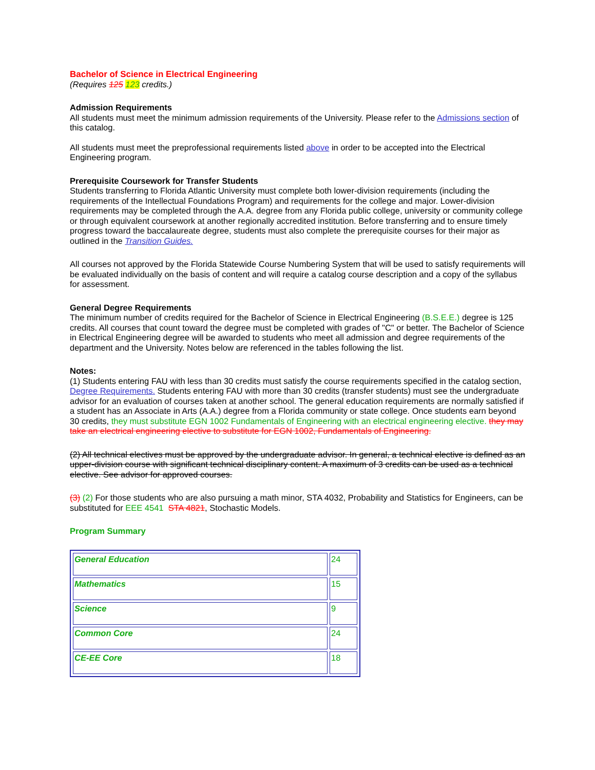Bachelor of Science in Electrical Engineering
(Requires 125 123 credits.)
Admission Requirements
All students must meet the minimum admission requirements of the University. Please refer to the Admissions section of this catalog.
All students must meet the preprofessional requirements listed above in order to be accepted into the Electrical Engineering program.
Prerequisite Coursework for Transfer Students
Students transferring to Florida Atlantic University must complete both lower-division requirements (including the requirements of the Intellectual Foundations Program) and requirements for the college and major. Lower-division requirements may be completed through the A.A. degree from any Florida public college, university or community college or through equivalent coursework at another regionally accredited institution. Before transferring and to ensure timely progress toward the baccalaureate degree, students must also complete the prerequisite courses for their major as outlined in the Transition Guides.
All courses not approved by the Florida Statewide Course Numbering System that will be used to satisfy requirements will be evaluated individually on the basis of content and will require a catalog course description and a copy of the syllabus for assessment.
General Degree Requirements
The minimum number of credits required for the Bachelor of Science in Electrical Engineering (B.S.E.E.) degree is 125 credits. All courses that count toward the degree must be completed with grades of "C" or better. The Bachelor of Science in Electrical Engineering degree will be awarded to students who meet all admission and degree requirements of the department and the University. Notes below are referenced in the tables following the list.
Notes:
(1) Students entering FAU with less than 30 credits must satisfy the course requirements specified in the catalog section, Degree Requirements. Students entering FAU with more than 30 credits (transfer students) must see the undergraduate advisor for an evaluation of courses taken at another school. The general education requirements are normally satisfied if a student has an Associate in Arts (A.A.) degree from a Florida community or state college. Once students earn beyond 30 credits, they must substitute EGN 1002 Fundamentals of Engineering with an electrical engineering elective. they may take an electrical engineering elective to substitute for EGN 1002, Fundamentals of Engineering.
(2) All technical electives must be approved by the undergraduate advisor. In general, a technical elective is defined as an upper-division course with significant technical disciplinary content. A maximum of 3 credits can be used as a technical elective. See advisor for approved courses.
(3) (2) For those students who are also pursuing a math minor, STA 4032, Probability and Statistics for Engineers, can be substituted for EEE 4541 STA 4821, Stochastic Models.
Program Summary
| General Education | 24 |
| Mathematics | 15 |
| Science | 9 |
| Common Core | 24 |
| CE-EE Core | 18 |